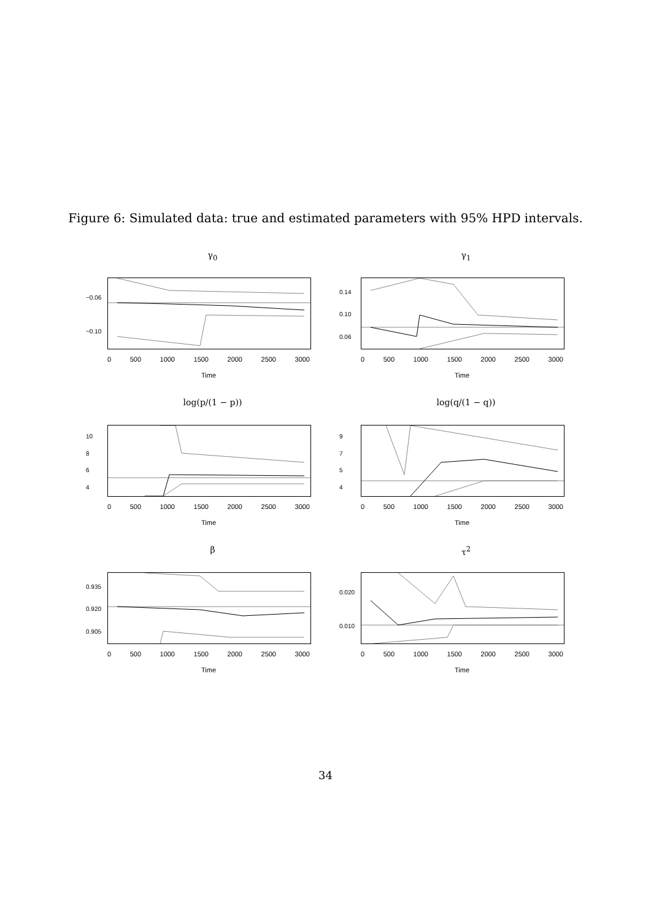Figure 6: Simulated data: true and estimated parameters with 95% HPD intervals.
γ<sub>0</sub>
−0.06
−0.10
0 500 1000 1500 2000 2500 3000
Time
γ<sub>1</sub>
0.14
0.10
0.06
0 500 1000 1500 2000 2500 3000
Time
log(p/(1 − p))
10
8
6
4
0 500 1000 1500 2000 2500 3000
Time
log(q/(1 − q))
9
7
5
4
0 500 1000 1500 2000 2500 3000
Time
β
0.935
0.920
0.905
0 500 1000 1500 2000 2500 3000
Time
τ<sup>2</sup>
0.020
0.010
0 500 1000 1500 2000 2500 3000
Time
34